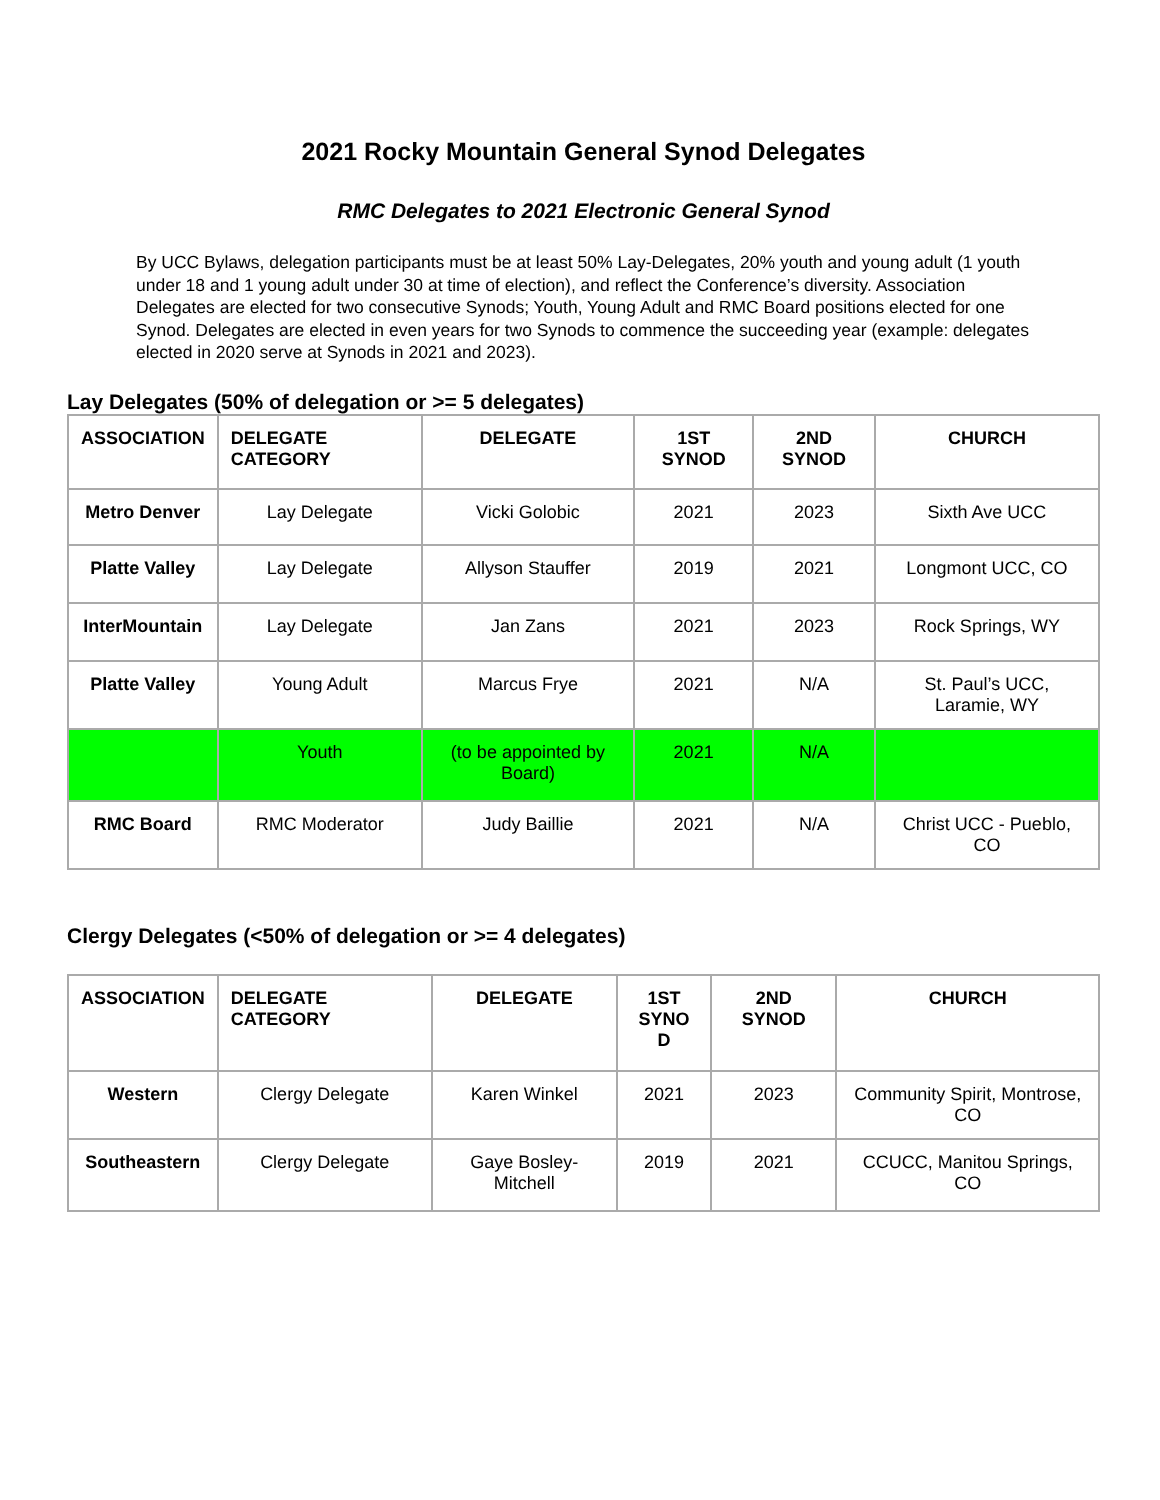2021 Rocky Mountain General Synod Delegates
RMC Delegates to 2021 Electronic General Synod
By UCC Bylaws, delegation participants must be at least 50% Lay-Delegates, 20% youth and young adult (1 youth under 18 and 1 young adult under 30 at time of election), and reflect the Conference’s diversity. Association Delegates are elected for two consecutive Synods; Youth, Young Adult and RMC Board positions elected for one Synod. Delegates are elected in even years for two Synods to commence the succeeding year (example: delegates elected in 2020 serve at Synods in 2021 and 2023).
Lay Delegates (50% of delegation or >= 5 delegates)
| ASSOCIATION | DELEGATE CATEGORY | DELEGATE | 1ST SYNOD | 2ND SYNOD | CHURCH |
| --- | --- | --- | --- | --- | --- |
| Metro Denver | Lay Delegate | Vicki Golobic | 2021 | 2023 | Sixth Ave UCC |
| Platte Valley | Lay Delegate | Allyson Stauffer | 2019 | 2021 | Longmont UCC, CO |
| InterMountain | Lay Delegate | Jan Zans | 2021 | 2023 | Rock Springs, WY |
| Platte Valley | Young Adult | Marcus Frye | 2021 | N/A | St. Paul’s UCC, Laramie, WY |
| | Youth | (to be appointed by Board) | 2021 | N/A | |
| RMC Board | RMC Moderator | Judy Baillie | 2021 | N/A | Christ UCC - Pueblo, CO |
Clergy Delegates (<50% of delegation or >= 4 delegates)
| ASSOCIATION | DELEGATE CATEGORY | DELEGATE | 1ST SYNO D | 2ND SYNOD | CHURCH |
| --- | --- | --- | --- | --- | --- |
| Western | Clergy Delegate | Karen Winkel | 2021 | 2023 | Community Spirit, Montrose, CO |
| Southeastern | Clergy Delegate | Gaye Bosley-Mitchell | 2019 | 2021 | CCUCC, Manitou Springs, CO |